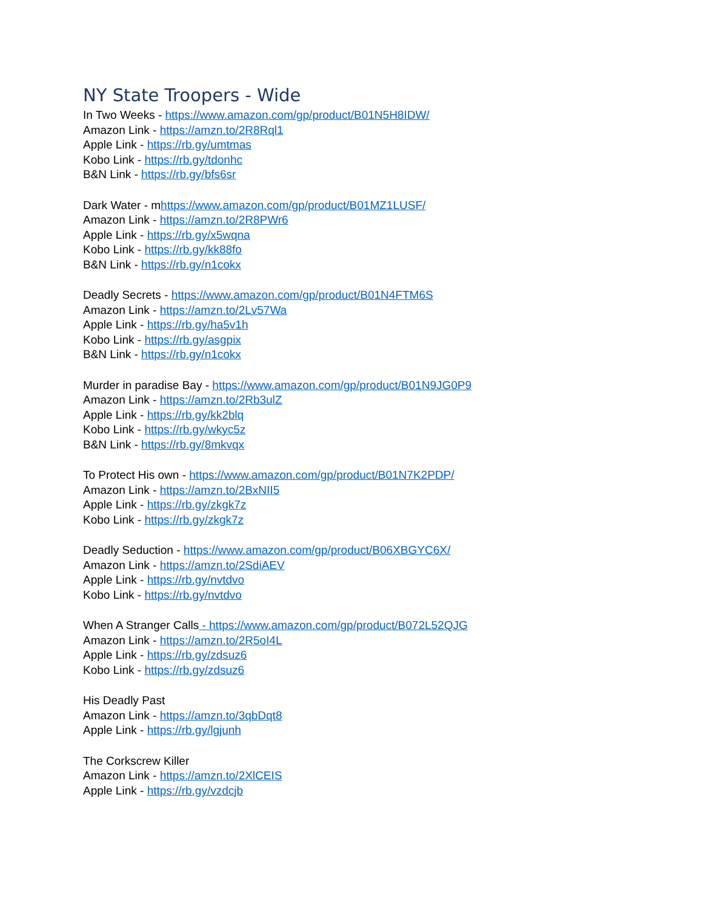NY State Troopers - Wide
In Two Weeks - https://www.amazon.com/gp/product/B01N5H8IDW/
Amazon Link - https://amzn.to/2R8Rql1
Apple Link - https://rb.gy/umtmas
Kobo Link - https://rb.gy/tdonhc
B&N Link - https://rb.gy/bfs6sr
Dark Water - mhttps://www.amazon.com/gp/product/B01MZ1LUSF/
Amazon Link - https://amzn.to/2R8PWr6
Apple Link - https://rb.gy/x5wqna
Kobo Link - https://rb.gy/kk88fo
B&N Link - https://rb.gy/n1cokx
Deadly Secrets - https://www.amazon.com/gp/product/B01N4FTM6S
Amazon Link - https://amzn.to/2Lv57Wa
Apple Link - https://rb.gy/ha5v1h
Kobo Link - https://rb.gy/asgpix
B&N Link - https://rb.gy/n1cokx
Murder in paradise Bay - https://www.amazon.com/gp/product/B01N9JG0P9
Amazon Link - https://amzn.to/2Rb3ulZ
Apple Link - https://rb.gy/kk2blq
Kobo Link - https://rb.gy/wkyc5z
B&N Link - https://rb.gy/8mkvqx
To Protect His own - https://www.amazon.com/gp/product/B01N7K2PDP/
Amazon Link - https://amzn.to/2BxNII5
Apple Link - https://rb.gy/zkgk7z
Kobo Link - https://rb.gy/zkgk7z
Deadly Seduction - https://www.amazon.com/gp/product/B06XBGYC6X/
Amazon Link - https://amzn.to/2SdiAEV
Apple Link - https://rb.gy/nvtdvo
Kobo Link - https://rb.gy/nvtdvo
When A Stranger Calls - https://www.amazon.com/gp/product/B072L52QJG
Amazon Link - https://amzn.to/2R5oI4L
Apple Link - https://rb.gy/zdsuz6
Kobo Link - https://rb.gy/zdsuz6
His Deadly Past
Amazon Link - https://amzn.to/3qbDqt8
Apple Link - https://rb.gy/lgjunh
The Corkscrew Killer
Amazon Link - https://amzn.to/2XlCEIS
Apple Link - https://rb.gy/vzdcjb